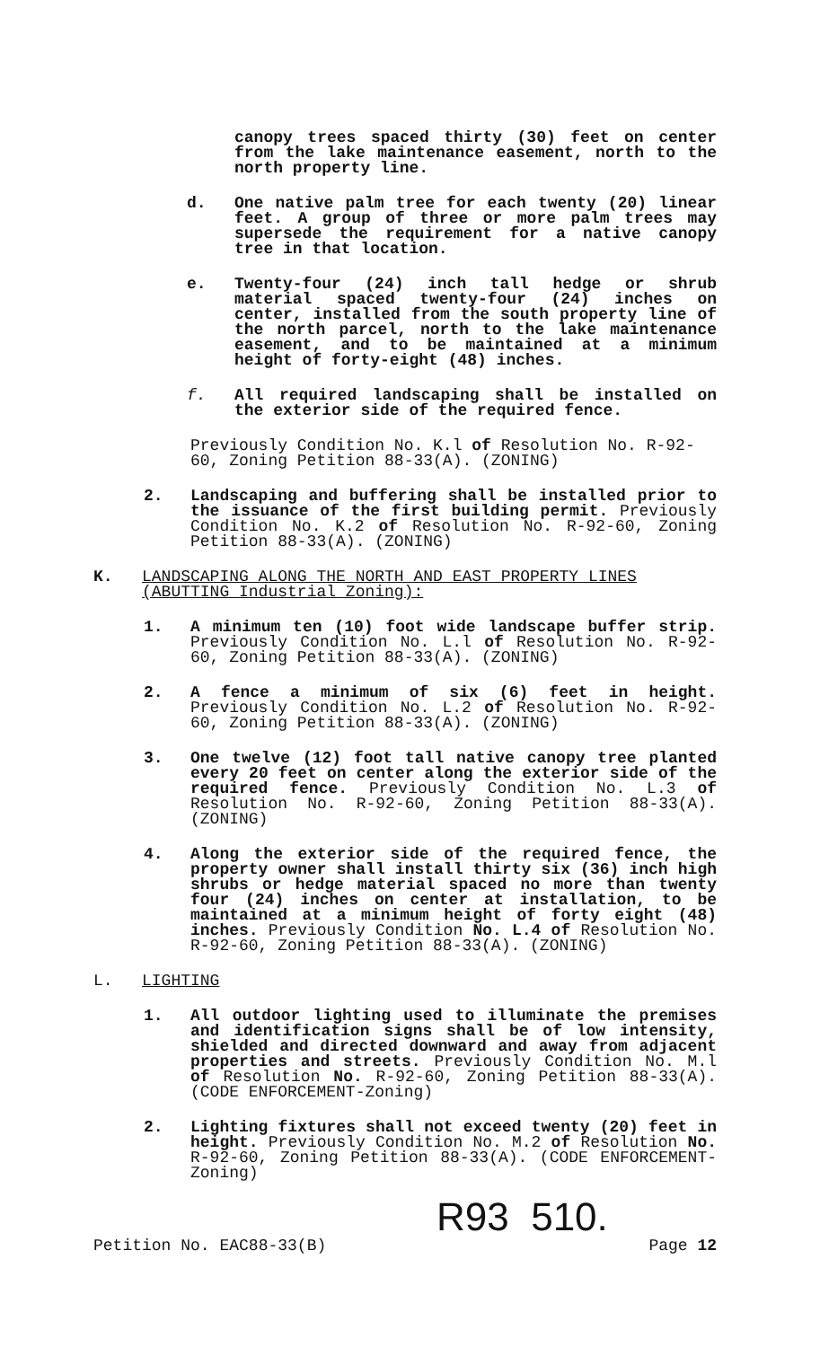canopy trees spaced thirty (30) feet on center from the lake maintenance easement, north to the north property line.
d. One native palm tree for each twenty (20) linear feet. A group of three or more palm trees may supersede the requirement for a native canopy tree in that location.
e. Twenty-four (24) inch tall hedge or shrub material spaced twenty-four (24) inches on center, installed from the south property line of the north parcel, north to the lake maintenance easement, and to be maintained at a minimum height of forty-eight (48) inches.
f. All required landscaping shall be installed on the exterior side of the required fence.
Previously Condition No. K.l of Resolution No. R-92-60, Zoning Petition 88-33(A). (ZONING)
2. Landscaping and buffering shall be installed prior to the issuance of the first building permit. Previously Condition No. K.2 of Resolution No. R-92-60, Zoning Petition 88-33(A). (ZONING)
K. LANDSCAPING ALONG THE NORTH AND EAST PROPERTY LINES (ABUTTING Industrial Zoning):
1. A minimum ten (10) foot wide landscape buffer strip. Previously Condition No. L.l of Resolution No. R-92-60, Zoning Petition 88-33(A). (ZONING)
2. A fence a minimum of six (6) feet in height. Previously Condition No. L.2 of Resolution No. R-92-60, Zoning Petition 88-33(A). (ZONING)
3. One twelve (12) foot tall native canopy tree planted every 20 feet on center along the exterior side of the required fence. Previously Condition No. L.3 of Resolution No. R-92-60, Zoning Petition 88-33(A). (ZONING)
4. Along the exterior side of the required fence, the property owner shall install thirty six (36) inch high shrubs or hedge material spaced no more than twenty four (24) inches on center at installation, to be maintained at a minimum height of forty eight (48) inches. Previously Condition No. L.4 of Resolution No. R-92-60, Zoning Petition 88-33(A). (ZONING)
L. LIGHTING
1. All outdoor lighting used to illuminate the premises and identification signs shall be of low intensity, shielded and directed downward and away from adjacent properties and streets. Previously Condition No. M.l of Resolution No. R-92-60, Zoning Petition 88-33(A). (CODE ENFORCEMENT-Zoning)
2. Lighting fixtures shall not exceed twenty (20) feet in height. Previously Condition No. M.2 of Resolution No. R-92-60, Zoning Petition 88-33(A). (CODE ENFORCEMENT-Zoning)
R93 510.
Petition No. EAC88-33(B) Page 12